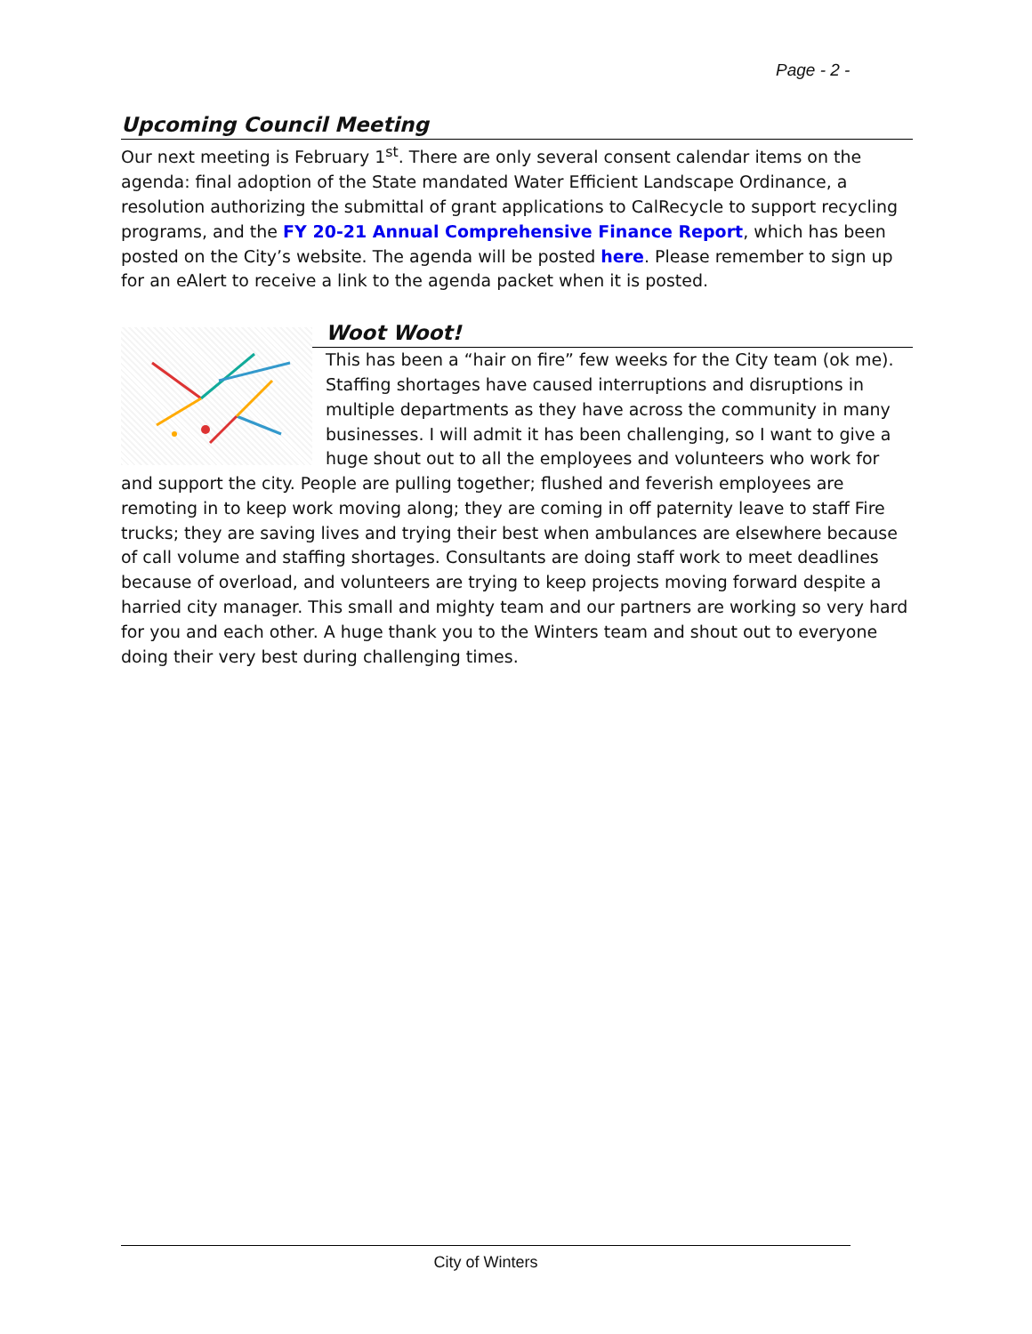Page - 2 -
Upcoming Council Meeting
Our next meeting is February 1<sup>st</sup>. There are only several consent calendar items on the agenda: final adoption of the State mandated Water Efficient Landscape Ordinance, a resolution authorizing the submittal of grant applications to CalRecycle to support recycling programs, and the FY 20-21 Annual Comprehensive Finance Report, which has been posted on the City’s website. The agenda will be posted here. Please remember to sign up for an eAlert to receive a link to the agenda packet when it is posted.
Woot Woot!
This has been a “hair on fire” few weeks for the City team (ok me). Staffing shortages have caused interruptions and disruptions in multiple departments as they have across the community in many businesses. I will admit it has been challenging, so I want to give a huge shout out to all the employees and volunteers who work for and support the city. People are pulling together; flushed and feverish employees are remoting in to keep work moving along; they are coming in off paternity leave to staff Fire trucks; they are saving lives and trying their best when ambulances are elsewhere because of call volume and staffing shortages. Consultants are doing staff work to meet deadlines because of overload, and volunteers are trying to keep projects moving forward despite a harried city manager. This small and mighty team and our partners are working so very hard for you and each other. A huge thank you to the Winters team and shout out to everyone doing their very best during challenging times.
City of Winters